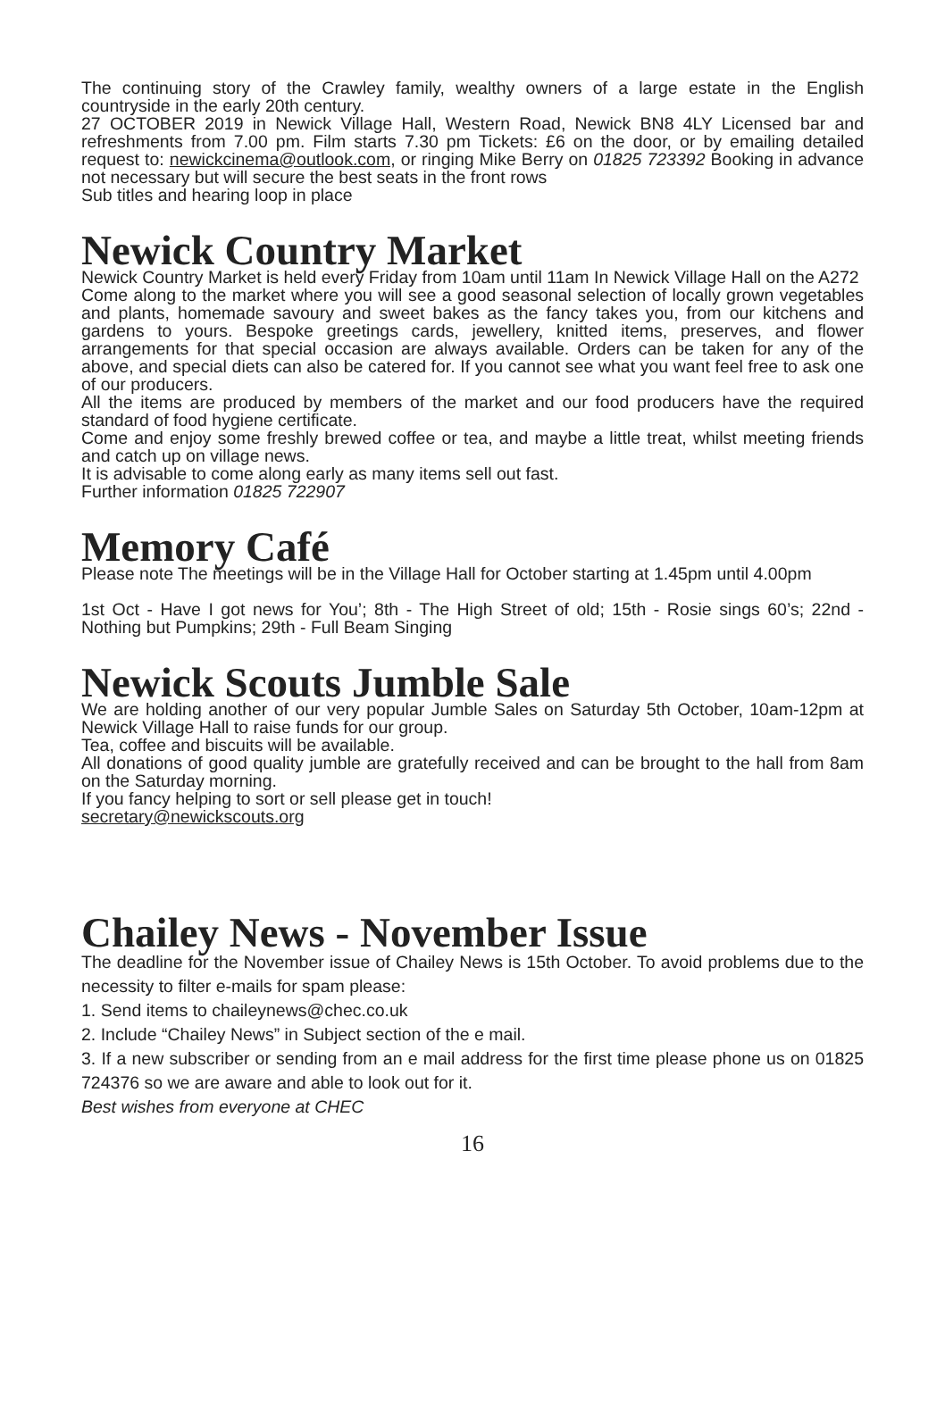The continuing story of the Crawley family, wealthy owners of a large estate in the English countryside in the early 20th century.
27 OCTOBER 2019 in Newick Village Hall, Western Road, Newick BN8 4LY Licensed bar and refreshments from 7.00 pm. Film starts 7.30 pm Tickets: £6 on the door, or by emailing detailed request to: newickcinema@outlook.com, or ringing Mike Berry on 01825 723392 Booking in advance not necessary but will secure the best seats in the front rows
Sub titles and hearing loop in place
Newick Country Market
Newick Country Market is held every Friday from 10am until 11am In Newick Village Hall on the A272
Come along to the market where you will see a good seasonal selection of locally grown vegetables and plants, homemade savoury and sweet bakes as the fancy takes you, from our kitchens and gardens to yours. Bespoke greetings cards, jewellery, knitted items, preserves, and flower arrangements for that special occasion are always available. Orders can be taken for any of the above, and special diets can also be catered for. If you cannot see what you want feel free to ask one of our producers.
All the items are produced by members of the market and our food producers have the required standard of food hygiene certificate.
Come and enjoy some freshly brewed coffee or tea, and maybe a little treat, whilst meeting friends and catch up on village news.
It is advisable to come along early as many items sell out fast.
Further information 01825 722907
Memory Café
Please note The meetings will be in the Village Hall for October starting at 1.45pm until 4.00pm
1st Oct - Have I got news for You’; 8th - The High Street of old; 15th - Rosie sings 60’s; 22nd - Nothing but Pumpkins; 29th - Full Beam Singing
Newick Scouts Jumble Sale
We are holding another of our very popular Jumble Sales on Saturday 5th October, 10am-12pm at Newick Village Hall to raise funds for our group.
Tea, coffee and biscuits will be available.
All donations of good quality jumble are gratefully received and can be brought to the hall from 8am on the Saturday morning.
If you fancy helping to sort or sell please get in touch!
secretary@newickscouts.org
Chailey News - November Issue
The deadline for the November issue of Chailey News is 15th October. To avoid problems due to the necessity to filter e-mails for spam please:
1. Send items to chaileynews@chec.co.uk
2. Include “Chailey News” in Subject section of the e mail.
3. If a new subscriber or sending from an e mail address for the first time please phone us on 01825 724376 so we are aware and able to look out for it.
Best wishes from everyone at CHEC
16